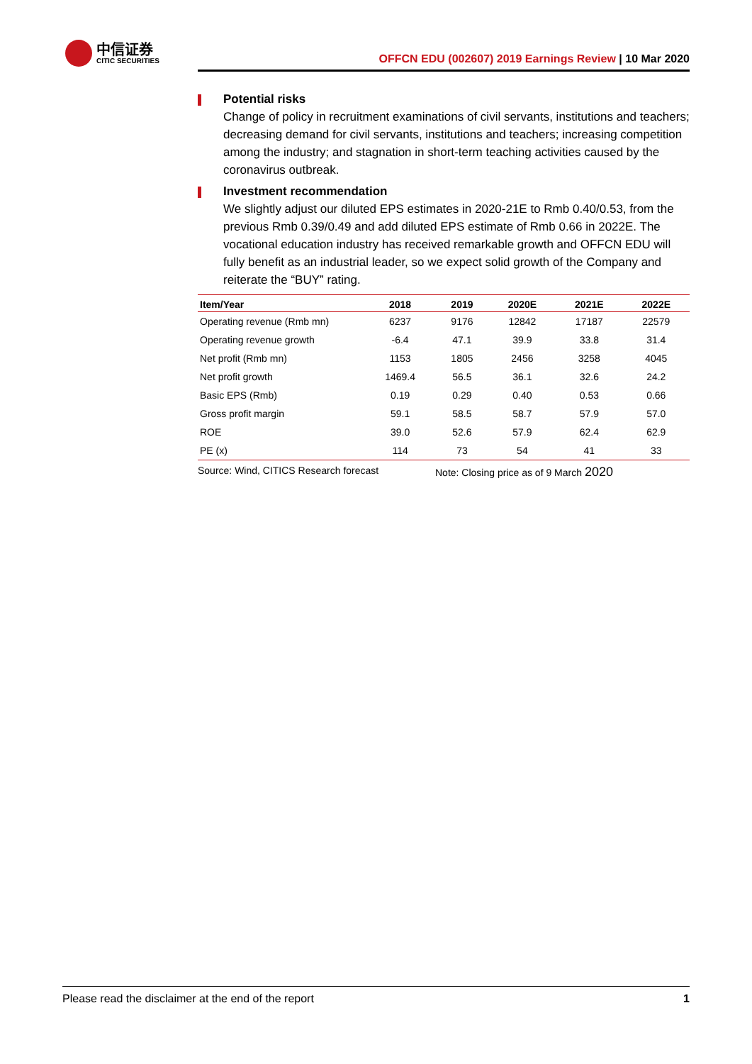中信证券
CITIC SECURITIES
OFFCN EDU (002607) 2019 Earnings Review | 10 Mar 2020
Potential risks
Change of policy in recruitment examinations of civil servants, institutions and teachers; decreasing demand for civil servants, institutions and teachers; increasing competition among the industry; and stagnation in short-term teaching activities caused by the coronavirus outbreak.
Investment recommendation
We slightly adjust our diluted EPS estimates in 2020-21E to Rmb 0.40/0.53, from the previous Rmb 0.39/0.49 and add diluted EPS estimate of Rmb 0.66 in 2022E. The vocational education industry has received remarkable growth and OFFCN EDU will fully benefit as an industrial leader, so we expect solid growth of the Company and reiterate the “BUY” rating.
| Item/Year | 2018 | 2019 | 2020E | 2021E | 2022E |
| --- | --- | --- | --- | --- | --- |
| Operating revenue (Rmb mn) | 6237 | 9176 | 12842 | 17187 | 22579 |
| Operating revenue growth | -6.4 | 47.1 | 39.9 | 33.8 | 31.4 |
| Net profit (Rmb mn) | 1153 | 1805 | 2456 | 3258 | 4045 |
| Net profit growth | 1469.4 | 56.5 | 36.1 | 32.6 | 24.2 |
| Basic EPS (Rmb) | 0.19 | 0.29 | 0.40 | 0.53 | 0.66 |
| Gross profit margin | 59.1 | 58.5 | 58.7 | 57.9 | 57.0 |
| ROE | 39.0 | 52.6 | 57.9 | 62.4 | 62.9 |
| PE (x) | 114 | 73 | 54 | 41 | 33 |
Source: Wind, CITICS Research forecast Note: Closing price as of 9 March 2020
Please read the disclaimer at the end of the report 1